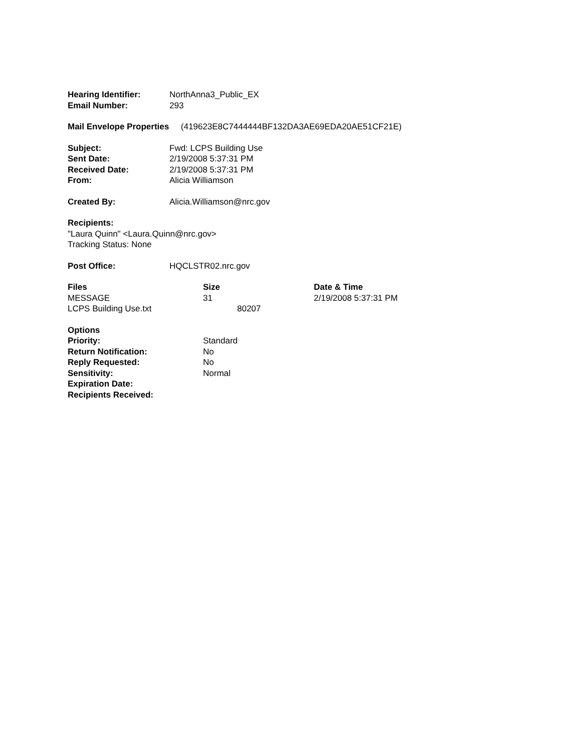| Hearing Identifier: | NorthAnna3_Public_EX |
| Email Number: | 293 |
Mail Envelope Properties (419623E8C7444444BF132DA3AE69EDA20AE51CF21E)
| Subject: | Fwd: LCPS Building Use |
| Sent Date: | 2/19/2008 5:37:31 PM |
| Received Date: | 2/19/2008 5:37:31 PM |
| From: | Alicia Williamson |
| Created By: | Alicia.Williamson@nrc.gov |
Recipients:
"Laura Quinn" <Laura.Quinn@nrc.gov>
Tracking Status: None
| Post Office: | HQCLSTR02.nrc.gov |
| Files | Size | Date & Time |
| --- | --- | --- |
| MESSAGE | 31 | 2/19/2008 5:37:31 PM |
| LCPS Building Use.txt | 80207 | |
| Options | |
| Priority: | Standard |
| Return Notification: | No |
| Reply Requested: | No |
| Sensitivity: | Normal |
| Expiration Date: | |
| Recipients Received: | |